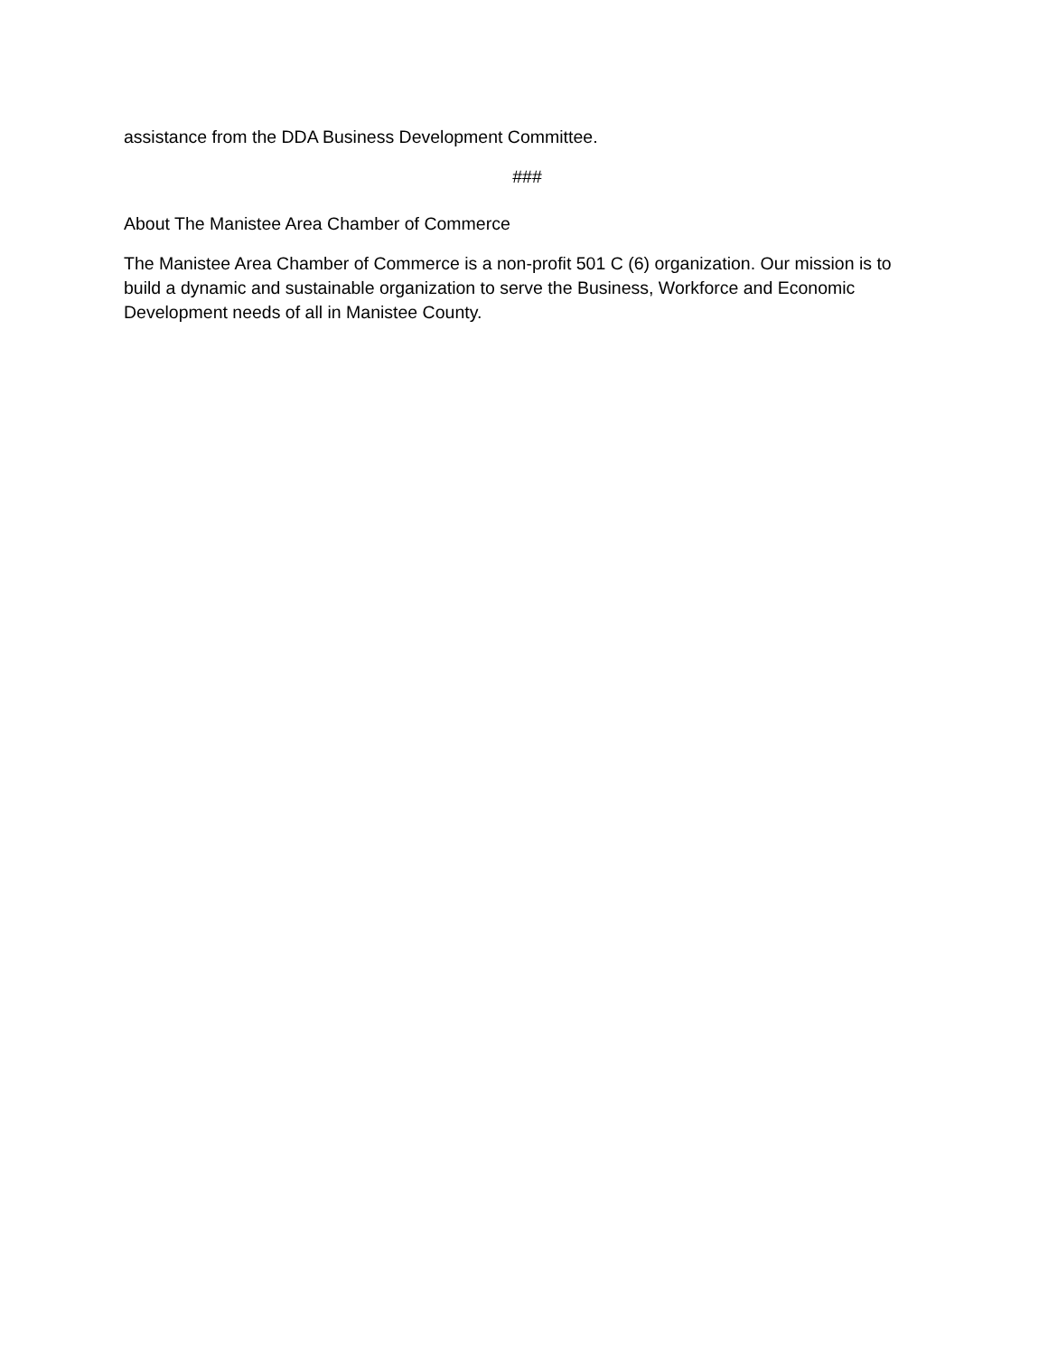assistance from the DDA Business Development Committee.
###
About The Manistee Area Chamber of Commerce
The Manistee Area Chamber of Commerce is a non-profit 501 C (6) organization. Our mission is to build a dynamic and sustainable organization to serve the Business, Workforce and Economic Development needs of all in Manistee County.